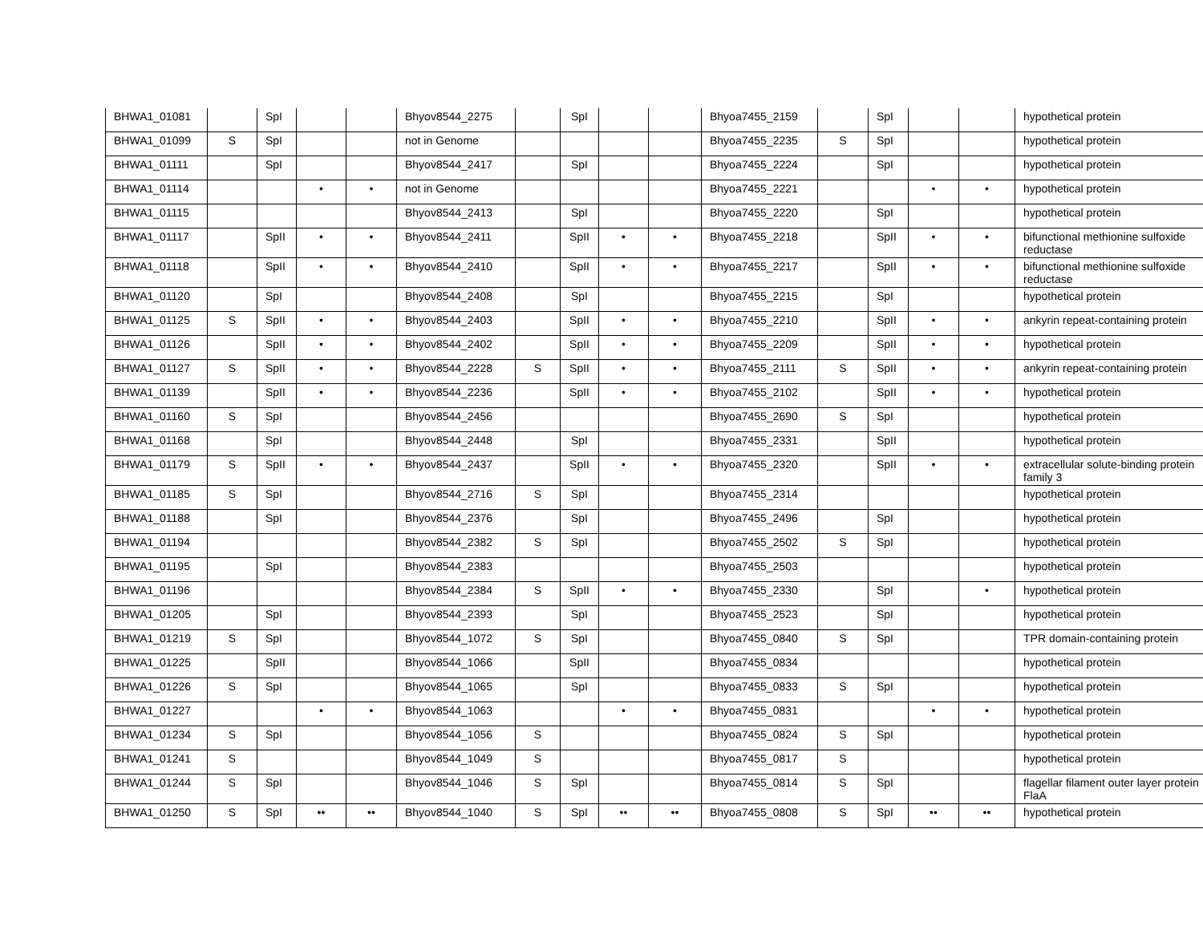| BHWA1_01081 | | SpI | | | Bhyov8544_2275 | | SpI | | | Bhyoa7455_2159 | | SpI | | | hypothetical protein |
| BHWA1_01099 | S | SpI | | | not in Genome | | | | | Bhyoa7455_2235 | S | SpI | | | hypothetical protein |
| BHWA1_01111 | | SpI | | | Bhyov8544_2417 | | SpI | | | Bhyoa7455_2224 | | SpI | | | hypothetical protein |
| BHWA1_01114 | | | • | • | not in Genome | | | | | Bhyoa7455_2221 | | | • | • | hypothetical protein |
| BHWA1_01115 | | | | | Bhyov8544_2413 | | SpI | | | Bhyoa7455_2220 | | SpI | | | hypothetical protein |
| BHWA1_01117 | | SpII | • | • | Bhyov8544_2411 | | SpII | • | • | Bhyoa7455_2218 | | SpII | • | • | bifunctional methionine sulfoxide reductase |
| BHWA1_01118 | | SpII | • | • | Bhyov8544_2410 | | SpII | • | • | Bhyoa7455_2217 | | SpII | • | • | bifunctional methionine sulfoxide reductase |
| BHWA1_01120 | | SpI | | | Bhyov8544_2408 | | SpI | | | Bhyoa7455_2215 | | SpI | | | hypothetical protein |
| BHWA1_01125 | S | SpII | • | • | Bhyov8544_2403 | | SpII | • | • | Bhyoa7455_2210 | | SpII | • | • | ankyrin repeat-containing protein |
| BHWA1_01126 | | SpII | • | • | Bhyov8544_2402 | | SpII | • | • | Bhyoa7455_2209 | | SpII | • | • | hypothetical protein |
| BHWA1_01127 | S | SpII | • | • | Bhyov8544_2228 | S | SpII | • | • | Bhyoa7455_2111 | S | SpII | • | • | ankyrin repeat-containing protein |
| BHWA1_01139 | | SpII | • | • | Bhyov8544_2236 | | SpII | • | • | Bhyoa7455_2102 | | SpII | • | • | hypothetical protein |
| BHWA1_01160 | S | SpI | | | Bhyov8544_2456 | | | | | Bhyoa7455_2690 | S | SpI | | | hypothetical protein |
| BHWA1_01168 | | SpI | | | Bhyov8544_2448 | | SpI | | | Bhyoa7455_2331 | | SpII | | | hypothetical protein |
| BHWA1_01179 | S | SpII | • | • | Bhyov8544_2437 | | SpII | • | • | Bhyoa7455_2320 | | SpII | • | • | extracellular solute-binding protein family 3 |
| BHWA1_01185 | S | SpI | | | Bhyov8544_2716 | S | SpI | | | Bhyoa7455_2314 | | | | | hypothetical protein |
| BHWA1_01188 | | SpI | | | Bhyov8544_2376 | | SpI | | | Bhyoa7455_2496 | | SpI | | | hypothetical protein |
| BHWA1_01194 | | | | | Bhyov8544_2382 | S | SpI | | | Bhyoa7455_2502 | S | SpI | | | hypothetical protein |
| BHWA1_01195 | | SpI | | | Bhyov8544_2383 | | | | | Bhyoa7455_2503 | | | | | hypothetical protein |
| BHWA1_01196 | | | | | Bhyov8544_2384 | S | SpII | • | • | Bhyoa7455_2330 | | SpI | | • | hypothetical protein |
| BHWA1_01205 | | SpI | | | Bhyov8544_2393 | | SpI | | | Bhyoa7455_2523 | | SpI | | | hypothetical protein |
| BHWA1_01219 | S | SpI | | | Bhyov8544_1072 | S | SpI | | | Bhyoa7455_0840 | S | SpI | | | TPR domain-containing protein |
| BHWA1_01225 | | SpII | | | Bhyov8544_1066 | | SpII | | | Bhyoa7455_0834 | | | | | hypothetical protein |
| BHWA1_01226 | S | SpI | | | Bhyov8544_1065 | | SpI | | | Bhyoa7455_0833 | S | SpI | | | hypothetical protein |
| BHWA1_01227 | | | • | • | Bhyov8544_1063 | | | • | • | Bhyoa7455_0831 | | | • | • | hypothetical protein |
| BHWA1_01234 | S | SpI | | | Bhyov8544_1056 | S | | | | Bhyoa7455_0824 | S | SpI | | | hypothetical protein |
| BHWA1_01241 | S | | | | Bhyov8544_1049 | S | | | | Bhyoa7455_0817 | S | | | | hypothetical protein |
| BHWA1_01244 | S | SpI | | | Bhyov8544_1046 | S | SpI | | | Bhyoa7455_0814 | S | SpI | | | flagellar filament outer layer protein FlaA |
| BHWA1_01250 | S | SpI | •• | •• | Bhyov8544_1040 | S | SpI | •• | •• | Bhyoa7455_0808 | S | SpI | •• | •• | hypothetical protein |